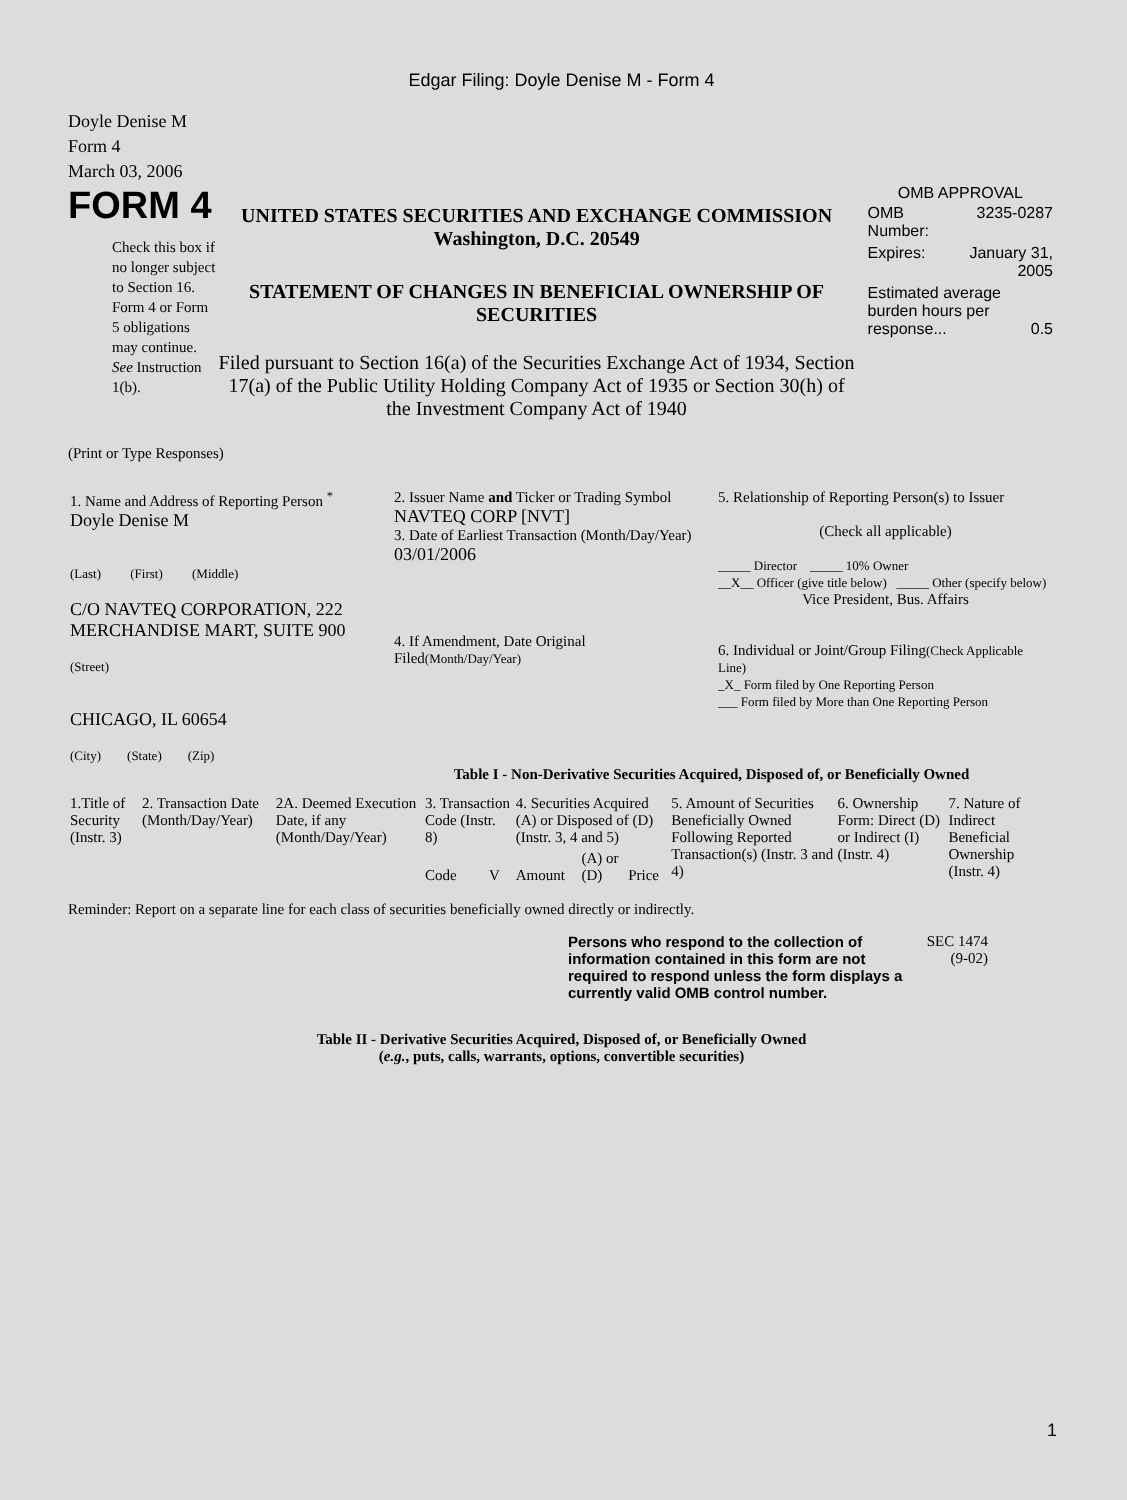Edgar Filing: Doyle Denise M - Form 4
Doyle Denise M
Form 4
March 03, 2006
FORM 4
Check this box if no longer subject to Section 16. Form 4 or Form 5 obligations may continue. See Instruction 1(b).
UNITED STATES SECURITIES AND EXCHANGE COMMISSION
Washington, D.C. 20549
STATEMENT OF CHANGES IN BENEFICIAL OWNERSHIP OF SECURITIES
Filed pursuant to Section 16(a) of the Securities Exchange Act of 1934, Section 17(a) of the Public Utility Holding Company Act of 1935 or Section 30(h) of the Investment Company Act of 1940
OMB APPROVAL
| OMB Number: | 3235-0287 |
| Expires: | January 31, 2005 |
| Estimated average burden hours per response... 0.5 | |
(Print or Type Responses)
| 1. Name and Address of Reporting Person <sup>*</sup> Doyle Denise M (Last) (First) (Middle) C/O NAVTEQ CORPORATION, 222 MERCHANDISE MART, SUITE 900 (Street) CHICAGO, IL 60654 (City) (State) (Zip) | 2. Issuer Name and Ticker or Trading Symbol NAVTEQ CORP [NVT] 3. Date of Earliest Transaction (Month/Day/Year) 03/01/2006 4. If Amendment, Date Original Filed (Month/Day/Year) | 5. Relationship of Reporting Person(s) to Issuer (Check all applicable) _____ Director _____ 10% Owner __X__ Officer (give title below) _____ Other (specify below) Vice President, Bus. Affairs 6. Individual or Joint/Group Filing (Check Applicable Line) _X_ Form filed by One Reporting Person ___ Form filed by More than One Reporting Person |
Table I - Non-Derivative Securities Acquired, Disposed of, or Beneficially Owned
| 1.Title of Security (Instr. 3) | 2. Transaction Date (Month/Day/Year) | 2A. Deemed Execution Date, if any (Month/Day/Year) | 3. Transaction Code (Instr. 8) | | 4. Securities Acquired (A) or Disposed of (D) (Instr. 3, 4 and 5) | | | 5. Amount of Securities Beneficially Owned Following Reported Transaction(s) (Instr. 3 and 4) | 6. Ownership Form: Direct (D) or Indirect (I) (Instr. 4) | 7. Nature of Indirect Beneficial Ownership (Instr. 4) |
| --- | --- | --- | --- | --- | --- | --- | --- | --- | --- | --- |
| | | | Code | V | Amount | (A) or (D) | Price | | | |
Reminder: Report on a separate line for each class of securities beneficially owned directly or indirectly.
Persons who respond to the collection of information contained in this form are not required to respond unless the form displays a currently valid OMB control number.
SEC 1474 (9-02)
Table II - Derivative Securities Acquired, Disposed of, or Beneficially Owned
(e.g., puts, calls, warrants, options, convertible securities)
1